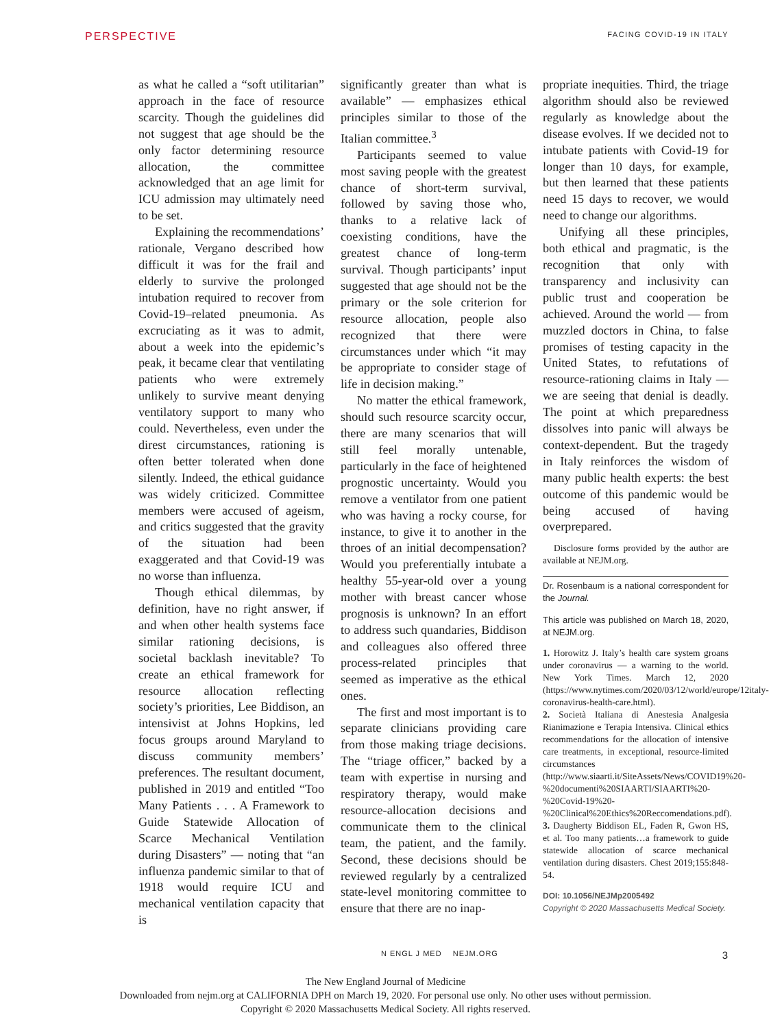PERSPECTIVE FACING COVID-19 IN ITALY
as what he called a “soft utilitarian” approach in the face of resource scarcity. Though the guidelines did not suggest that age should be the only factor determining resource allocation, the committee acknowledged that an age limit for ICU admission may ultimately need to be set.
Explaining the recommendations’ rationale, Vergano described how difficult it was for the frail and elderly to survive the prolonged intubation required to recover from Covid-19–related pneumonia. As excruciating as it was to admit, about a week into the epidemic’s peak, it became clear that ventilating patients who were extremely unlikely to survive meant denying ventilatory support to many who could. Nevertheless, even under the direst circumstances, rationing is often better tolerated when done silently. Indeed, the ethical guidance was widely criticized. Committee members were accused of ageism, and critics suggested that the gravity of the situation had been exaggerated and that Covid-19 was no worse than influenza.
Though ethical dilemmas, by definition, have no right answer, if and when other health systems face similar rationing decisions, is societal backlash inevitable? To create an ethical framework for resource allocation reflecting society’s priorities, Lee Biddison, an intensivist at Johns Hopkins, led focus groups around Maryland to discuss community members’ preferences. The resultant document, published in 2019 and entitled “Too Many Patients . . . A Framework to Guide Statewide Allocation of Scarce Mechanical Ventilation during Disasters” — noting that “an influenza pandemic similar to that of 1918 would require ICU and mechanical ventilation capacity that is
significantly greater than what is available” — emphasizes ethical principles similar to those of the Italian committee.<sup>3</sup>
Participants seemed to value most saving people with the greatest chance of short-term survival, followed by saving those who, thanks to a relative lack of coexisting conditions, have the greatest chance of long-term survival. Though participants’ input suggested that age should not be the primary or the sole criterion for resource allocation, people also recognized that there were circumstances under which “it may be appropriate to consider stage of life in decision making.”
No matter the ethical framework, should such resource scarcity occur, there are many scenarios that will still feel morally untenable, particularly in the face of heightened prognostic uncertainty. Would you remove a ventilator from one patient who was having a rocky course, for instance, to give it to another in the throes of an initial decompensation? Would you preferentially intubate a healthy 55-year-old over a young mother with breast cancer whose prognosis is unknown? In an effort to address such quandaries, Biddison and colleagues also offered three process-related principles that seemed as imperative as the ethical ones.
The first and most important is to separate clinicians providing care from those making triage decisions. The “triage officer,” backed by a team with expertise in nursing and respiratory therapy, would make resource-allocation decisions and communicate them to the clinical team, the patient, and the family. Second, these decisions should be reviewed regularly by a centralized state-level monitoring committee to ensure that there are no inap-
propriate inequities. Third, the triage algorithm should also be reviewed regularly as knowledge about the disease evolves. If we decided not to intubate patients with Covid-19 for longer than 10 days, for example, but then learned that these patients need 15 days to recover, we would need to change our algorithms.
Unifying all these principles, both ethical and pragmatic, is the recognition that only with transparency and inclusivity can public trust and cooperation be achieved. Around the world — from muzzled doctors in China, to false promises of testing capacity in the United States, to refutations of resource-rationing claims in Italy — we are seeing that denial is deadly. The point at which preparedness dissolves into panic will always be context-dependent. But the tragedy in Italy reinforces the wisdom of many public health experts: the best outcome of this pandemic would be being accused of having overprepared.
Disclosure forms provided by the author are available at NEJM.org.
Dr. Rosenbaum is a national correspondent for the Journal.
This article was published on March 18, 2020, at NEJM.org.
1. Horowitz J. Italy’s health care system groans under coronavirus — a warning to the world. New York Times. March 12, 2020 (https://www.nytimes.com/2020/03/12/world/europe/12italy-coronavirus-health-care.html).
2. Società Italiana di Anestesia Analgesia Rianimazione e Terapia Intensiva. Clinical ethics recommendations for the allocation of intensive care treatments, in exceptional, resource-limited circumstances (http://www.siaarti.it/SiteAssets/News/COVID19%20-%20documenti%20SIAARTI/SIAARTI%20-%20Covid-19%20-%20Clinical%20Ethics%20Reccomendations.pdf).
3. Daugherty Biddison EL, Faden R, Gwon HS, et al. Too many patients…a framework to guide statewide allocation of scarce mechanical ventilation during disasters. Chest 2019;155:848-54.
DOI: 10.1056/NEJMp2005492
Copyright © 2020 Massachusetts Medical Society.
N ENGL J MED NEJM.ORG 3
The New England Journal of Medicine
Downloaded from nejm.org at CALIFORNIA DPH on March 19, 2020. For personal use only. No other uses without permission.
Copyright © 2020 Massachusetts Medical Society. All rights reserved.